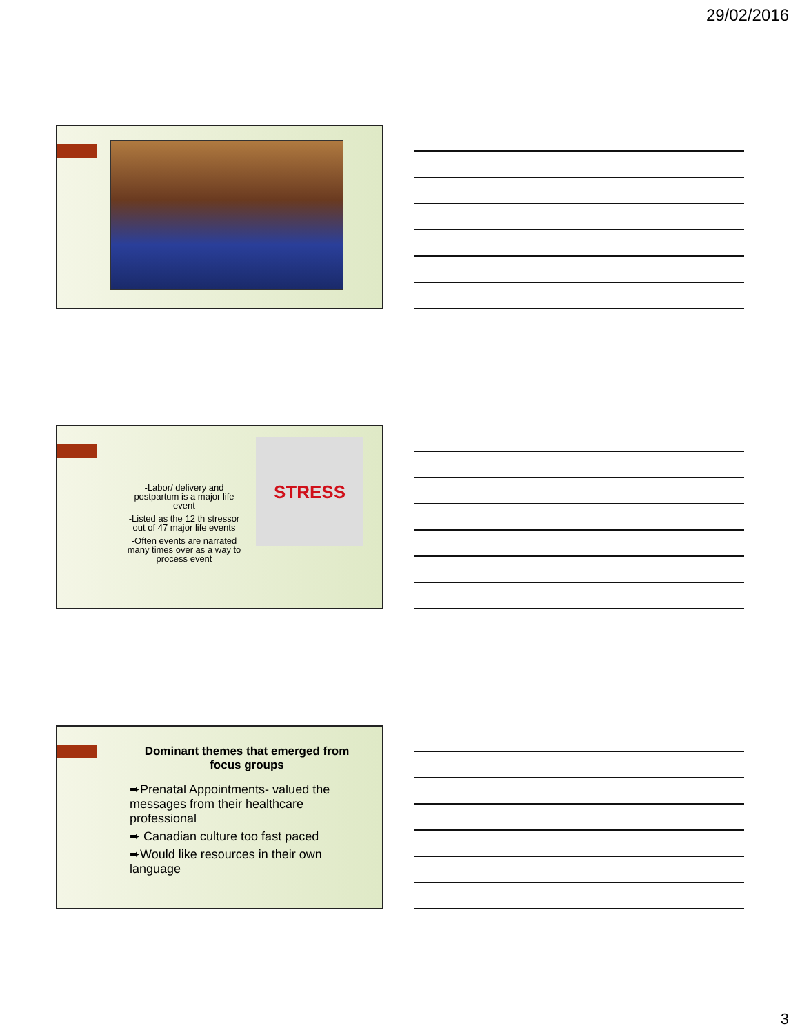29/02/2016
-Labor/ delivery and postpartum is a major life event
-Listed as the 12 th stressor out of 47 major life events
-Often events are narrated many times over as a way to process event
STRESS
Dominant themes that emerged from focus groups
➨Prenatal Appointments- valued the messages from their healthcare professional
➨ Canadian culture too fast paced
➨Would like resources in their own language
3